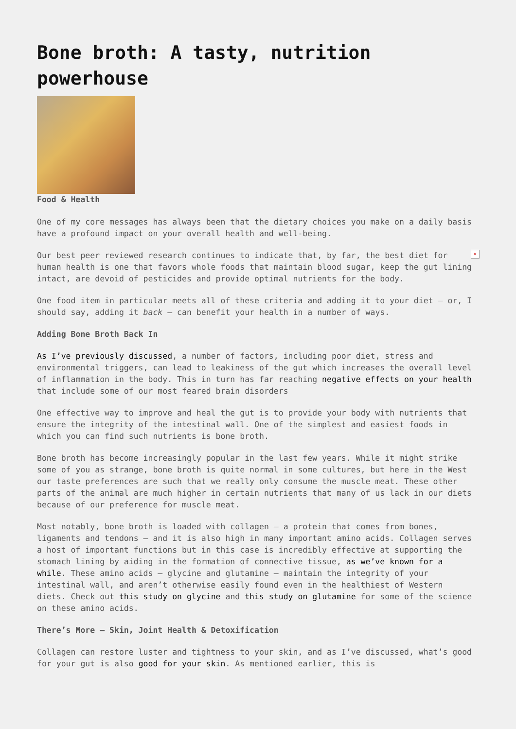Bone broth: A tasty, nutrition powerhouse
Food & Health
One of my core messages has always been that the dietary choices you make on a daily basis have a profound impact on your overall health and well-being.
× Our best peer reviewed research continues to indicate that, by far, the best diet for human health is one that favors whole foods that maintain blood sugar, keep the gut lining intact, are devoid of pesticides and provide optimal nutrients for the body.
One food item in particular meets all of these criteria and adding it to your diet – or, I should say, adding it back – can benefit your health in a number of ways.
Adding Bone Broth Back In
As I’ve previously discussed, a number of factors, including poor diet, stress and environmental triggers, can lead to leakiness of the gut which increases the overall level of inflammation in the body. This in turn has far reaching negative effects on your health that include some of our most feared brain disorders
One effective way to improve and heal the gut is to provide your body with nutrients that ensure the integrity of the intestinal wall. One of the simplest and easiest foods in which you can find such nutrients is bone broth.
Bone broth has become increasingly popular in the last few years. While it might strike some of you as strange, bone broth is quite normal in some cultures, but here in the West our taste preferences are such that we really only consume the muscle meat. These other parts of the animal are much higher in certain nutrients that many of us lack in our diets because of our preference for muscle meat.
Most notably, bone broth is loaded with collagen – a protein that comes from bones, ligaments and tendons – and it is also high in many important amino acids. Collagen serves a host of important functions but in this case is incredibly effective at supporting the stomach lining by aiding in the formation of connective tissue, as we’ve known for a while. These amino acids – glycine and glutamine – maintain the integrity of your intestinal wall, and aren’t otherwise easily found even in the healthiest of Western diets. Check out this study on glycine and this study on glutamine for some of the science on these amino acids.
There’s More – Skin, Joint Health & Detoxification
Collagen can restore luster and tightness to your skin, and as I’ve discussed, what’s good for your gut is also good for your skin. As mentioned earlier, this is